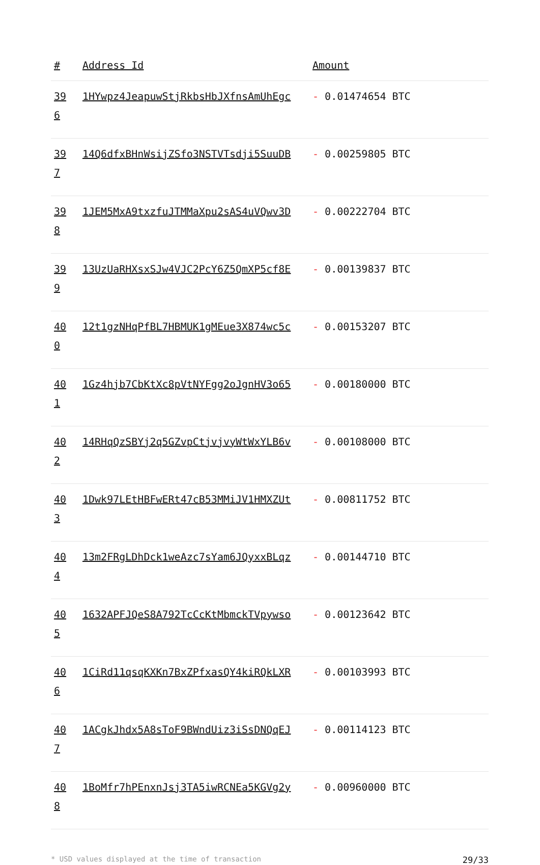| # | Address Id | Amount |
| --- | --- | --- |
| 39 6 | 1HYwpz4JeapuwStjRkbsHbJXfnsAmUhEgc | - 0.01474654 BTC |
| 39 7 | 14Q6dfxBHnWsijZSfo3NSTVTsdji5SuuDB | - 0.00259805 BTC |
| 39 8 | 1JEM5MxA9txzfuJTMMaXpu2sAS4uVQwv3D | - 0.00222704 BTC |
| 39 9 | 13UzUaRHXsxSJw4VJC2PcY6Z5QmXP5cf8E | - 0.00139837 BTC |
| 40 0 | 12t1gzNHqPfBL7HBMUK1gMEue3X874wc5c | - 0.00153207 BTC |
| 40 1 | 1Gz4hjb7CbKtXc8pVtNYFgg2oJgnHV3o65 | - 0.00180000 BTC |
| 40 2 | 14RHqQzSBYj2q5GZvpCtjvjvyWtWxYLB6v | - 0.00108000 BTC |
| 40 3 | 1Dwk97LEtHBFwERt47cB53MMiJV1HMXZUt | - 0.00811752 BTC |
| 40 4 | 13m2FRgLDhDck1weAzc7sYam6JQyxxBLqz | - 0.00144710 BTC |
| 40 5 | 1632APFJQeS8A792TcCcKtMbmckTVpywso | - 0.00123642 BTC |
| 40 6 | 1CiRd11qsqKXKn7BxZPfxasQY4kiRQkLXR | - 0.00103993 BTC |
| 40 7 | 1ACgkJhdx5A8sToF9BWndUiz3iSsDNQqEJ | - 0.00114123 BTC |
| 40 8 | 1BoMfr7hPEnxnJsj3TA5iwRCNEa5KGVg2y | - 0.00960000 BTC |
* USD values displayed at the time of transaction 29/33